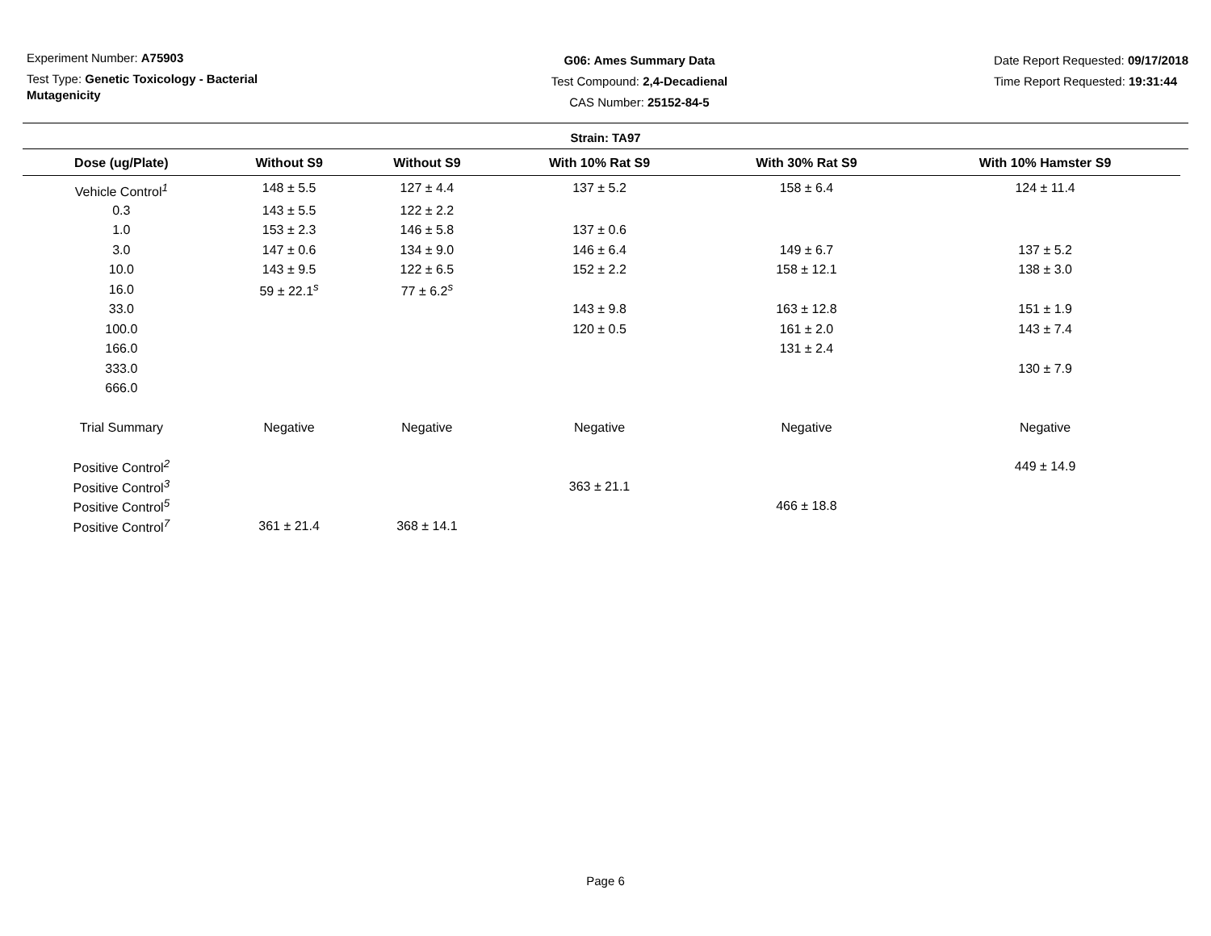Experiment Number: A75903
Test Type: Genetic Toxicology - Bacterial Mutagenicity
G06: Ames Summary Data
Test Compound: 2,4-Decadienal
CAS Number: 25152-84-5
Date Report Requested: 09/17/2018
Time Report Requested: 19:31:44
Strain: TA97
| Dose (ug/Plate) | Without S9 | Without S9 | With 10% Rat S9 | With 30% Rat S9 | With 10% Hamster S9 |
| --- | --- | --- | --- | --- | --- |
| Vehicle Control<sup>1</sup> | 148 ± 5.5 | 127 ± 4.4 | 137 ± 5.2 | 158 ± 6.4 | 124 ± 11.4 |
| 0.3 | 143 ± 5.5 | 122 ± 2.2 | | | |
| 1.0 | 153 ± 2.3 | 146 ± 5.8 | 137 ± 0.6 | | |
| 3.0 | 147 ± 0.6 | 134 ± 9.0 | 146 ± 6.4 | 149 ± 6.7 | 137 ± 5.2 |
| 10.0 | 143 ± 9.5 | 122 ± 6.5 | 152 ± 2.2 | 158 ± 12.1 | 138 ± 3.0 |
| 16.0 | 59 ± 22.1<sup>s</sup> | 77 ± 6.2<sup>s</sup> | | | |
| 33.0 | | | 143 ± 9.8 | 163 ± 12.8 | 151 ± 1.9 |
| 100.0 | | | 120 ± 0.5 | 161 ± 2.0 | 143 ± 7.4 |
| 166.0 | | | | 131 ± 2.4 | |
| 333.0 | | | | | 130 ± 7.9 |
| 666.0 | | | | | |
| Trial Summary | Negative | Negative | Negative | Negative | Negative |
| Positive Control<sup>2</sup> | | | | | 449 ± 14.9 |
| Positive Control<sup>3</sup> | | | 363 ± 21.1 | | |
| Positive Control<sup>5</sup> | | | | 466 ± 18.8 | |
| Positive Control<sup>7</sup> | 361 ± 21.4 | 368 ± 14.1 | | | |
Page 6